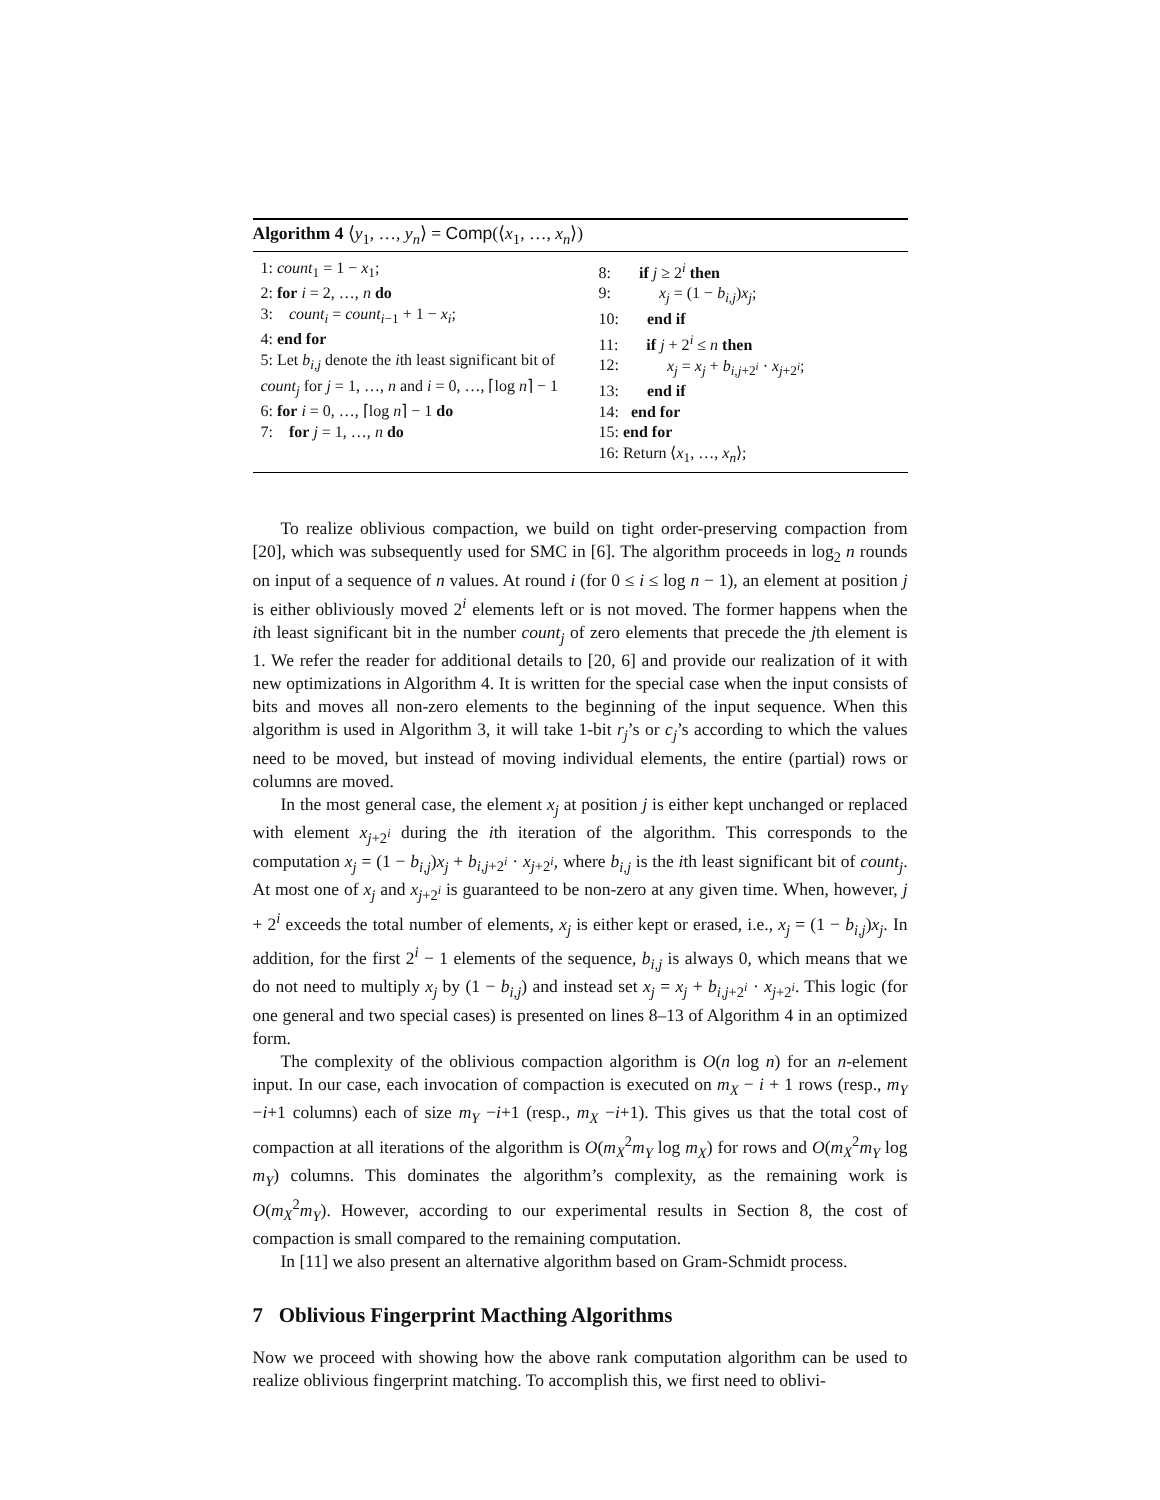Algorithm 4 ⟨y<sub>1</sub>, …, y<sub>n</sub>⟩ = Comp(⟨x<sub>1</sub>, …, x<sub>n</sub>⟩)
1: count<sub>1</sub> = 1 − x<sub>1</sub>;
2: for i = 2, …, n do
3: count<sub>i</sub> = count<sub>i−1</sub> + 1 − x<sub>i</sub>;
4: end for
5: Let b<sub>i,j</sub> denote the ith least significant bit of count<sub>j</sub> for j = 1, …, n and i = 0, …, ⌈log n⌉ − 1
6: for i = 0, …, ⌈log n⌉ − 1 do
7: for j = 1, …, n do
8: if j ≥ 2<sup>i</sup> then
9: x<sub>j</sub> = (1 − b<sub>i,j</sub>)x<sub>j</sub>;
10: end if
11: if j + 2<sup>i</sup> ≤ n then
12: x<sub>j</sub> = x<sub>j</sub> + b<sub>i,j+2<sup>i</sup></sub> · x<sub>j+2<sup>i</sup></sub>;
13: end if
14: end for
15: end for
16: Return ⟨x<sub>1</sub>, …, x<sub>n</sub>⟩;
To realize oblivious compaction, we build on tight order-preserving compaction from [20], which was subsequently used for SMC in [6]. The algorithm proceeds in log<sub>2</sub> n rounds on input of a sequence of n values. At round i (for 0 ≤ i ≤ log n − 1), an element at position j is either obliviously moved 2<sup>i</sup> elements left or is not moved. The former happens when the ith least significant bit in the number count<sub>j</sub> of zero elements that precede the jth element is 1. We refer the reader for additional details to [20, 6] and provide our realization of it with new optimizations in Algorithm 4. It is written for the special case when the input consists of bits and moves all non-zero elements to the beginning of the input sequence. When this algorithm is used in Algorithm 3, it will take 1-bit r<sub>j</sub>’s or c<sub>j</sub>’s according to which the values need to be moved, but instead of moving individual elements, the entire (partial) rows or columns are moved.
In the most general case, the element x<sub>j</sub> at position j is either kept unchanged or replaced with element x<sub>j+2<sup>i</sup></sub> during the ith iteration of the algorithm. This corresponds to the computation x<sub>j</sub> = (1 − b<sub>i,j</sub>)x<sub>j</sub> + b<sub>i,j+2<sup>i</sup></sub> · x<sub>j+2<sup>i</sup></sub>, where b<sub>i,j</sub> is the ith least significant bit of count<sub>j</sub>. At most one of x<sub>j</sub> and x<sub>j+2<sup>i</sup></sub> is guaranteed to be non-zero at any given time. When, however, j + 2<sup>i</sup> exceeds the total number of elements, x<sub>j</sub> is either kept or erased, i.e., x<sub>j</sub> = (1 − b<sub>i,j</sub>)x<sub>j</sub>. In addition, for the first 2<sup>i</sup> − 1 elements of the sequence, b<sub>i,j</sub> is always 0, which means that we do not need to multiply x<sub>j</sub> by (1 − b<sub>i,j</sub>) and instead set x<sub>j</sub> = x<sub>j</sub> + b<sub>i,j+2<sup>i</sup></sub> · x<sub>j+2<sup>i</sup></sub>. This logic (for one general and two special cases) is presented on lines 8–13 of Algorithm 4 in an optimized form.
The complexity of the oblivious compaction algorithm is O(n log n) for an n-element input. In our case, each invocation of compaction is executed on m<sub>X</sub> − i + 1 rows (resp., m<sub>Y</sub> −i+1 columns) each of size m<sub>Y</sub> −i+1 (resp., m<sub>X</sub> −i+1). This gives us that the total cost of compaction at all iterations of the algorithm is O(m<sub>X</sub><sup>2</sup>m<sub>Y</sub> log m<sub>X</sub>) for rows and O(m<sub>X</sub><sup>2</sup>m<sub>Y</sub> log m<sub>Y</sub>) columns. This dominates the algorithm’s complexity, as the remaining work is O(m<sub>X</sub><sup>2</sup>m<sub>Y</sub>). However, according to our experimental results in Section 8, the cost of compaction is small compared to the remaining computation.
In [11] we also present an alternative algorithm based on Gram-Schmidt process.
7 Oblivious Fingerprint Macthing Algorithms
Now we proceed with showing how the above rank computation algorithm can be used to realize oblivious fingerprint matching. To accomplish this, we first need to oblivi-